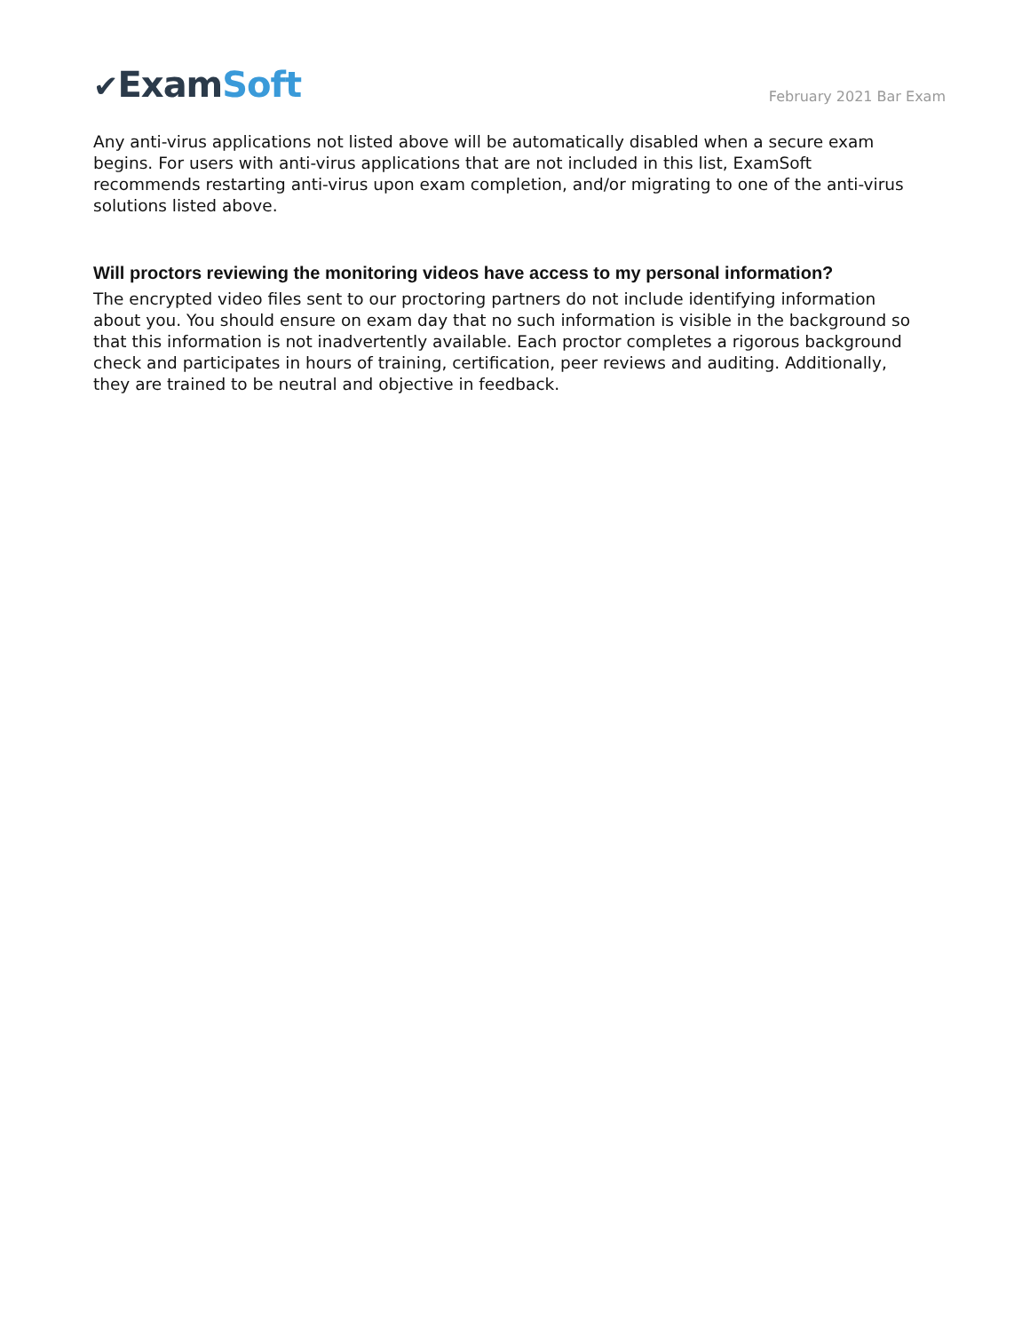✔ExamSoft
February 2021 Bar Exam
Any anti-virus applications not listed above will be automatically disabled when a secure exam begins. For users with anti-virus applications that are not included in this list, ExamSoft recommends restarting anti-virus upon exam completion, and/or migrating to one of the anti-virus solutions listed above.
Will proctors reviewing the monitoring videos have access to my personal information?
The encrypted video files sent to our proctoring partners do not include identifying information about you. You should ensure on exam day that no such information is visible in the background so that this information is not inadvertently available. Each proctor completes a rigorous background check and participates in hours of training, certification, peer reviews and auditing. Additionally, they are trained to be neutral and objective in feedback.